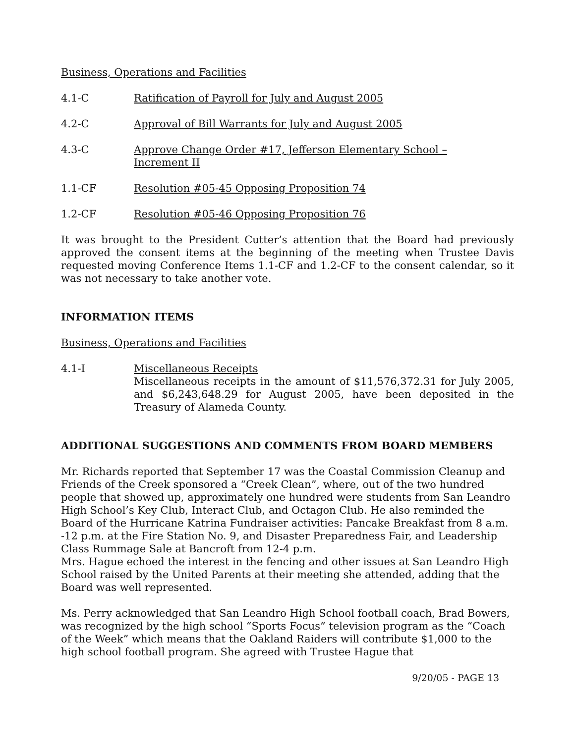Business, Operations and Facilities
4.1-C Ratification of Payroll for July and August 2005
4.2-C Approval of Bill Warrants for July and August 2005
4.3-C Approve Change Order #17, Jefferson Elementary School –
Increment II
1.1-CF Resolution #05-45 Opposing Proposition 74
1.2-CF Resolution #05-46 Opposing Proposition 76
It was brought to the President Cutter’s attention that the Board had previously approved the consent items at the beginning of the meeting when Trustee Davis requested moving Conference Items 1.1-CF and 1.2-CF to the consent calendar, so it was not necessary to take another vote.
INFORMATION ITEMS
Business, Operations and Facilities
4.1-I Miscellaneous Receipts
Miscellaneous receipts in the amount of $11,576,372.31 for July 2005, and $6,243,648.29 for August 2005, have been deposited in the Treasury of Alameda County.
ADDITIONAL SUGGESTIONS AND COMMENTS FROM BOARD MEMBERS
Mr. Richards reported that September 17 was the Coastal Commission Cleanup and Friends of the Creek sponsored a “Creek Clean”, where, out of the two hundred people that showed up, approximately one hundred were students from San Leandro High School’s Key Club, Interact Club, and Octagon Club. He also reminded the Board of the Hurricane Katrina Fundraiser activities: Pancake Breakfast from 8 a.m. -12 p.m. at the Fire Station No. 9, and Disaster Preparedness Fair, and Leadership Class Rummage Sale at Bancroft from 12-4 p.m.
Mrs. Hague echoed the interest in the fencing and other issues at San Leandro High School raised by the United Parents at their meeting she attended, adding that the Board was well represented.
Ms. Perry acknowledged that San Leandro High School football coach, Brad Bowers, was recognized by the high school “Sports Focus” television program as the “Coach of the Week” which means that the Oakland Raiders will contribute $1,000 to the high school football program. She agreed with Trustee Hague that
9/20/05 - PAGE 13